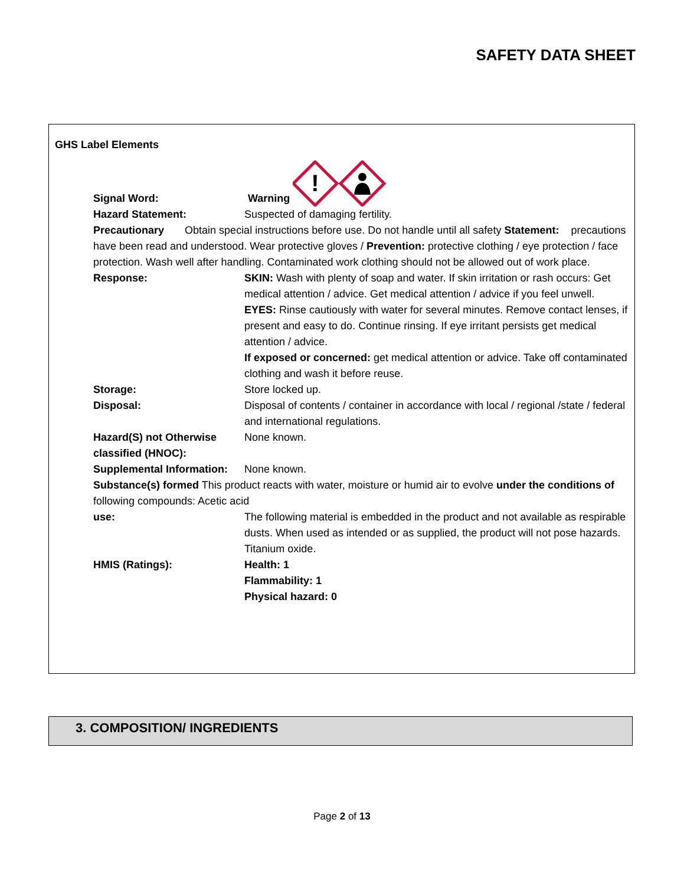SAFETY DATA SHEET
GHS Label Elements
Signal Word:
Warning
!
Hazard Statement: Suspected of damaging fertility.
Precautionary Obtain special instructions before use. Do not handle until all safety Statement: precautions have been read and understood. Wear protective gloves / Prevention: protective clothing / eye protection / face protection. Wash well after handling. Contaminated work clothing should not be allowed out of work place.
Response: SKIN: Wash with plenty of soap and water. If skin irritation or rash occurs: Get medical attention / advice. Get medical attention / advice if you feel unwell.
EYES: Rinse cautiously with water for several minutes. Remove contact lenses, if present and easy to do. Continue rinsing. If eye irritant persists get medical attention / advice.
If exposed or concerned: get medical attention or advice. Take off contaminated clothing and wash it before reuse.
Storage: Store locked up.
Disposal: Disposal of contents / container in accordance with local / regional /state / federal and international regulations.
Hazard(S) not Otherwise classified (HNOC):
None known.
Supplemental Information:
None known.
Substance(s) formed This product reacts with water, moisture or humid air to evolve under the conditions of following compounds: Acetic acid
use: The following material is embedded in the product and not available as respirable dusts. When used as intended or as supplied, the product will not pose hazards. Titanium oxide.
HMIS (Ratings): Health: 1
Flammability: 1
Physical hazard: 0
3. COMPOSITION/ INGREDIENTS
Page 2 of 13